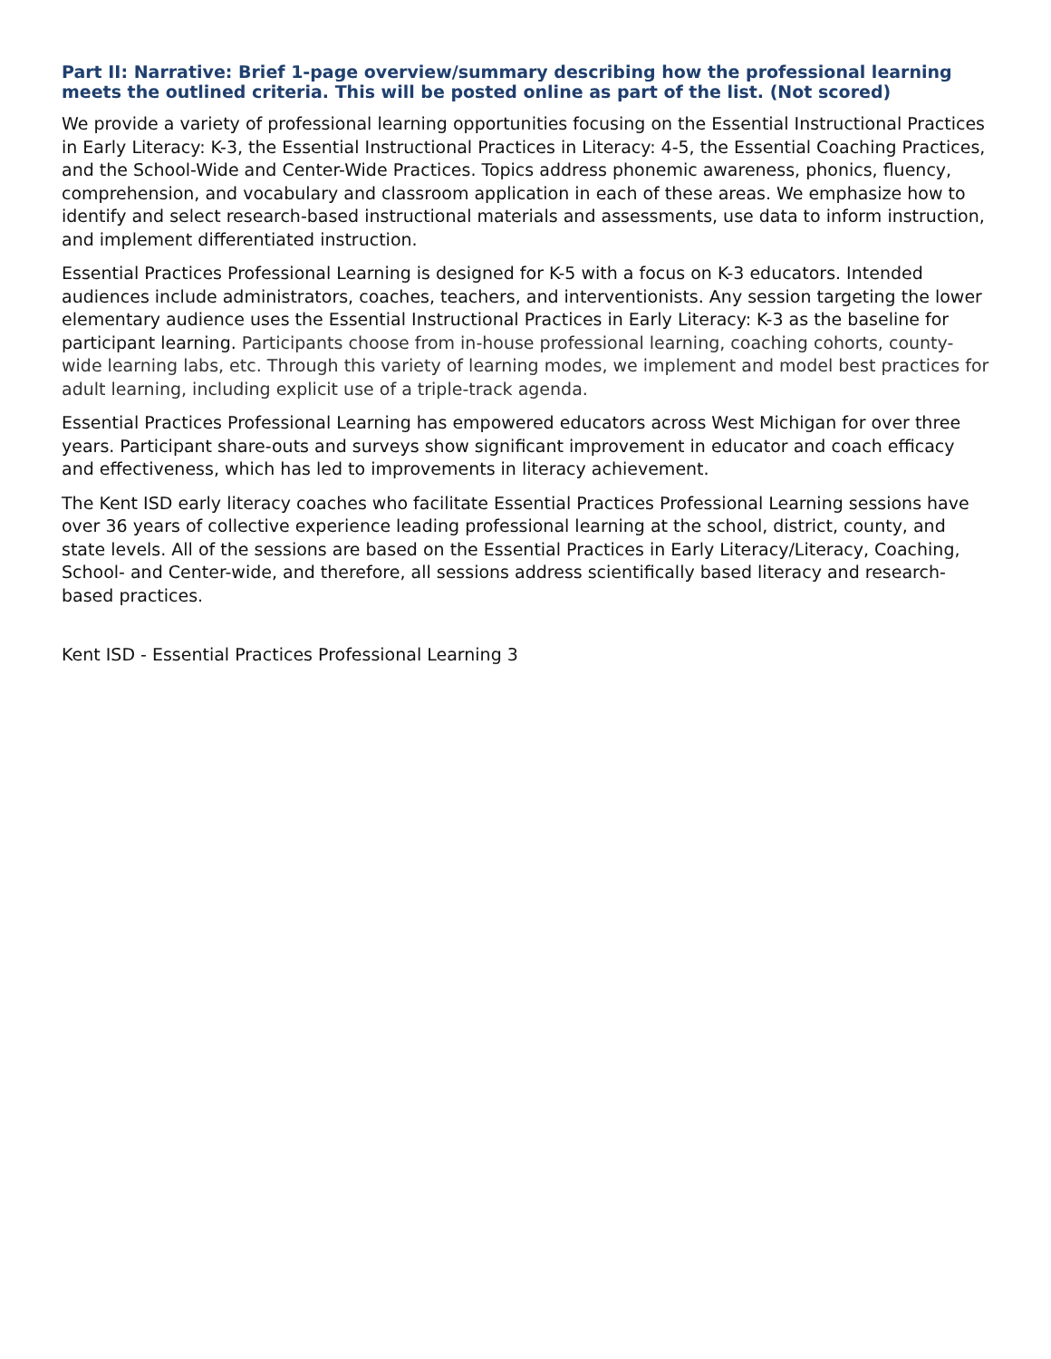Part II: Narrative: Brief 1-page overview/summary describing how the professional learning meets the outlined criteria. This will be posted online as part of the list. (Not scored)
We provide a variety of professional learning opportunities focusing on the Essential Instructional Practices in Early Literacy: K-3, the Essential Instructional Practices in Literacy: 4-5, the Essential Coaching Practices, and the School-Wide and Center-Wide Practices. Topics address phonemic awareness, phonics, fluency, comprehension, and vocabulary and classroom application in each of these areas. We emphasize how to identify and select research-based instructional materials and assessments, use data to inform instruction, and implement differentiated instruction.
Essential Practices Professional Learning is designed for K-5 with a focus on K-3 educators. Intended audiences include administrators, coaches, teachers, and interventionists. Any session targeting the lower elementary audience uses the Essential Instructional Practices in Early Literacy: K-3 as the baseline for participant learning. Participants choose from in-house professional learning, coaching cohorts, county-wide learning labs, etc. Through this variety of learning modes, we implement and model best practices for adult learning, including explicit use of a triple-track agenda.
Essential Practices Professional Learning has empowered educators across West Michigan for over three years. Participant share-outs and surveys show significant improvement in educator and coach efficacy and effectiveness, which has led to improvements in literacy achievement.
The Kent ISD early literacy coaches who facilitate Essential Practices Professional Learning sessions have over 36 years of collective experience leading professional learning at the school, district, county, and state levels. All of the sessions are based on the Essential Practices in Early Literacy/Literacy, Coaching, School- and Center-wide, and therefore, all sessions address scientifically based literacy and research- based practices.
Kent ISD - Essential Practices Professional Learning 3